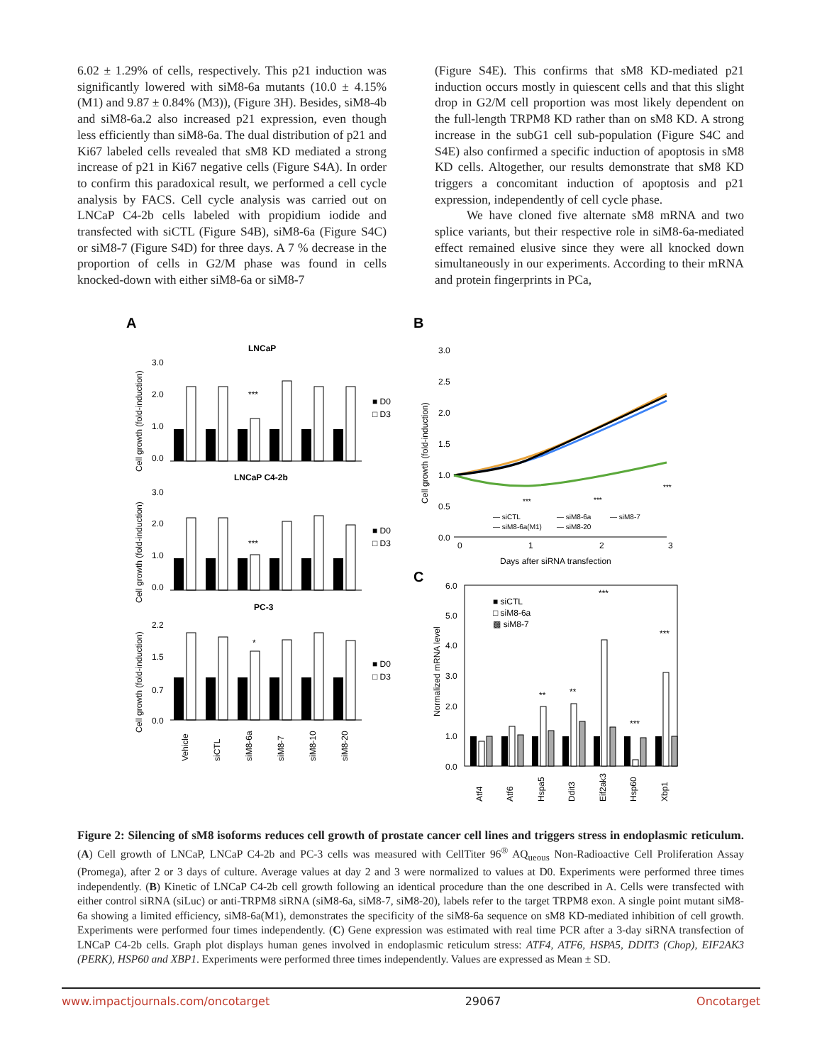6.02 ± 1.29% of cells, respectively. This p21 induction was significantly lowered with siM8-6a mutants (10.0 ± 4.15% (M1) and 9.87 ± 0.84% (M3)), (Figure 3H). Besides, siM8-4b and siM8-6a.2 also increased p21 expression, even though less efficiently than siM8-6a. The dual distribution of p21 and Ki67 labeled cells revealed that sM8 KD mediated a strong increase of p21 in Ki67 negative cells (Figure S4A). In order to confirm this paradoxical result, we performed a cell cycle analysis by FACS. Cell cycle analysis was carried out on LNCaP C4-2b cells labeled with propidium iodide and transfected with siCTL (Figure S4B), siM8-6a (Figure S4C) or siM8-7 (Figure S4D) for three days. A 7 % decrease in the proportion of cells in G2/M phase was found in cells knocked-down with either siM8-6a or siM8-7
(Figure S4E). This confirms that sM8 KD-mediated p21 induction occurs mostly in quiescent cells and that this slight drop in G2/M cell proportion was most likely dependent on the full-length TRPM8 KD rather than on sM8 KD. A strong increase in the subG1 cell sub-population (Figure S4C and S4E) also confirmed a specific induction of apoptosis in sM8 KD cells. Altogether, our results demonstrate that sM8 KD triggers a concomitant induction of apoptosis and p21 expression, independently of cell cycle phase.
We have cloned five alternate sM8 mRNA and two splice variants, but their respective role in siM8-6a-mediated effect remained elusive since they were all knocked down simultaneously in our experiments. According to their mRNA and protein fingerprints in PCa,
A
B
C
LNCaP
LNCaP C4-2b
PC-3
3.0
2.0
1.0
0.0
3.0
2.0
1.0
0.0
2.2
1.5
0.7
0.0
***
***
*
■ D0
□ D3
■ D0
□ D3
■ D0
□ D3
Cell growth (fold-induction)
Cell growth (fold-induction)
Cell growth (fold-induction)
Vehicle
siCTL
siM8-6a
siM8-7
siM8-10
siM8-20
3.0
2.5
2.0
1.5
1.0
0.5
0.0
0
1
2
3
Days after siRNA transfection
***
***
***
— siCTL
— siM8-6a
— siM8-7
— siM8-6a(M1)
— siM8-20
Cell growth (fold-induction)
6.0
5.0
4.0
3.0
2.0
1.0
0.0
■ siCTL
□ siM8-6a
▩ siM8-7
Normalized mRNA level
**
**
***
***
***
Atf4
Atf6
Hspa5
Ddit3
Eif2ak3
Hsp60
Xbp1
Figure 2: Silencing of sM8 isoforms reduces cell growth of prostate cancer cell lines and triggers stress in endoplasmic reticulum. (A) Cell growth of LNCaP, LNCaP C4-2b and PC-3 cells was measured with CellTiter 96<sup>®</sup> AQ<sub>ueous</sub> Non-Radioactive Cell Proliferation Assay (Promega), after 2 or 3 days of culture. Average values at day 2 and 3 were normalized to values at D0. Experiments were performed three times independently. (B) Kinetic of LNCaP C4-2b cell growth following an identical procedure than the one described in A. Cells were transfected with either control siRNA (siLuc) or anti-TRPM8 siRNA (siM8-6a, siM8-7, siM8-20), labels refer to the target TRPM8 exon. A single point mutant siM8-6a showing a limited efficiency, siM8-6a(M1), demonstrates the specificity of the siM8-6a sequence on sM8 KD-mediated inhibition of cell growth. Experiments were performed four times independently. (C) Gene expression was estimated with real time PCR after a 3-day siRNA transfection of LNCaP C4-2b cells. Graph plot displays human genes involved in endoplasmic reticulum stress: ATF4, ATF6, HSPA5, DDIT3 (Chop), EIF2AK3 (PERK), HSP60 and XBP1. Experiments were performed three times independently. Values are expressed as Mean ± SD.
www.impactjournals.com/oncotarget 29067 Oncotarget